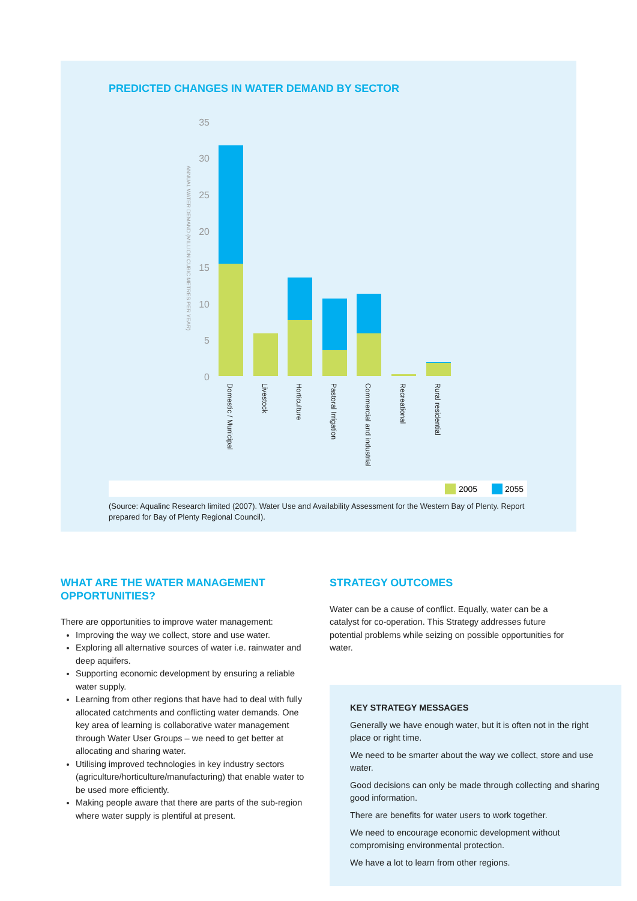PREDICTED CHANGES IN WATER DEMAND BY SECTOR
35
30
25
20
15
10
5
0
ANNUAL WATER DEMAND (MILLION CUBIC METRES PER YEAR)
Domestic / Municipal
Livestock
Horticulture
Pastoral Irrigation
Commercial and industrial
Recreational
Rural residential
2005
2055
(Source: Aqualinc Research limited (2007). Water Use and Availability Assessment for the Western Bay of Plenty. Report prepared for Bay of Plenty Regional Council).
WHAT ARE THE WATER MANAGEMENT OPPORTUNITIES?
There are opportunities to improve water management:
Improving the way we collect, store and use water.
Exploring all alternative sources of water i.e. rainwater and deep aquifers.
Supporting economic development by ensuring a reliable water supply.
Learning from other regions that have had to deal with fully allocated catchments and conflicting water demands. One key area of learning is collaborative water management through Water User Groups – we need to get better at allocating and sharing water.
Utilising improved technologies in key industry sectors (agriculture/horticulture/manufacturing) that enable water to be used more efficiently.
Making people aware that there are parts of the sub-region where water supply is plentiful at present.
STRATEGY OUTCOMES
Water can be a cause of conflict. Equally, water can be a catalyst for co-operation. This Strategy addresses future potential problems while seizing on possible opportunities for water.
KEY STRATEGY MESSAGES
Generally we have enough water, but it is often not in the right place or right time.
We need to be smarter about the way we collect, store and use water.
Good decisions can only be made through collecting and sharing good information.
There are benefits for water users to work together.
We need to encourage economic development without compromising environmental protection.
We have a lot to learn from other regions.